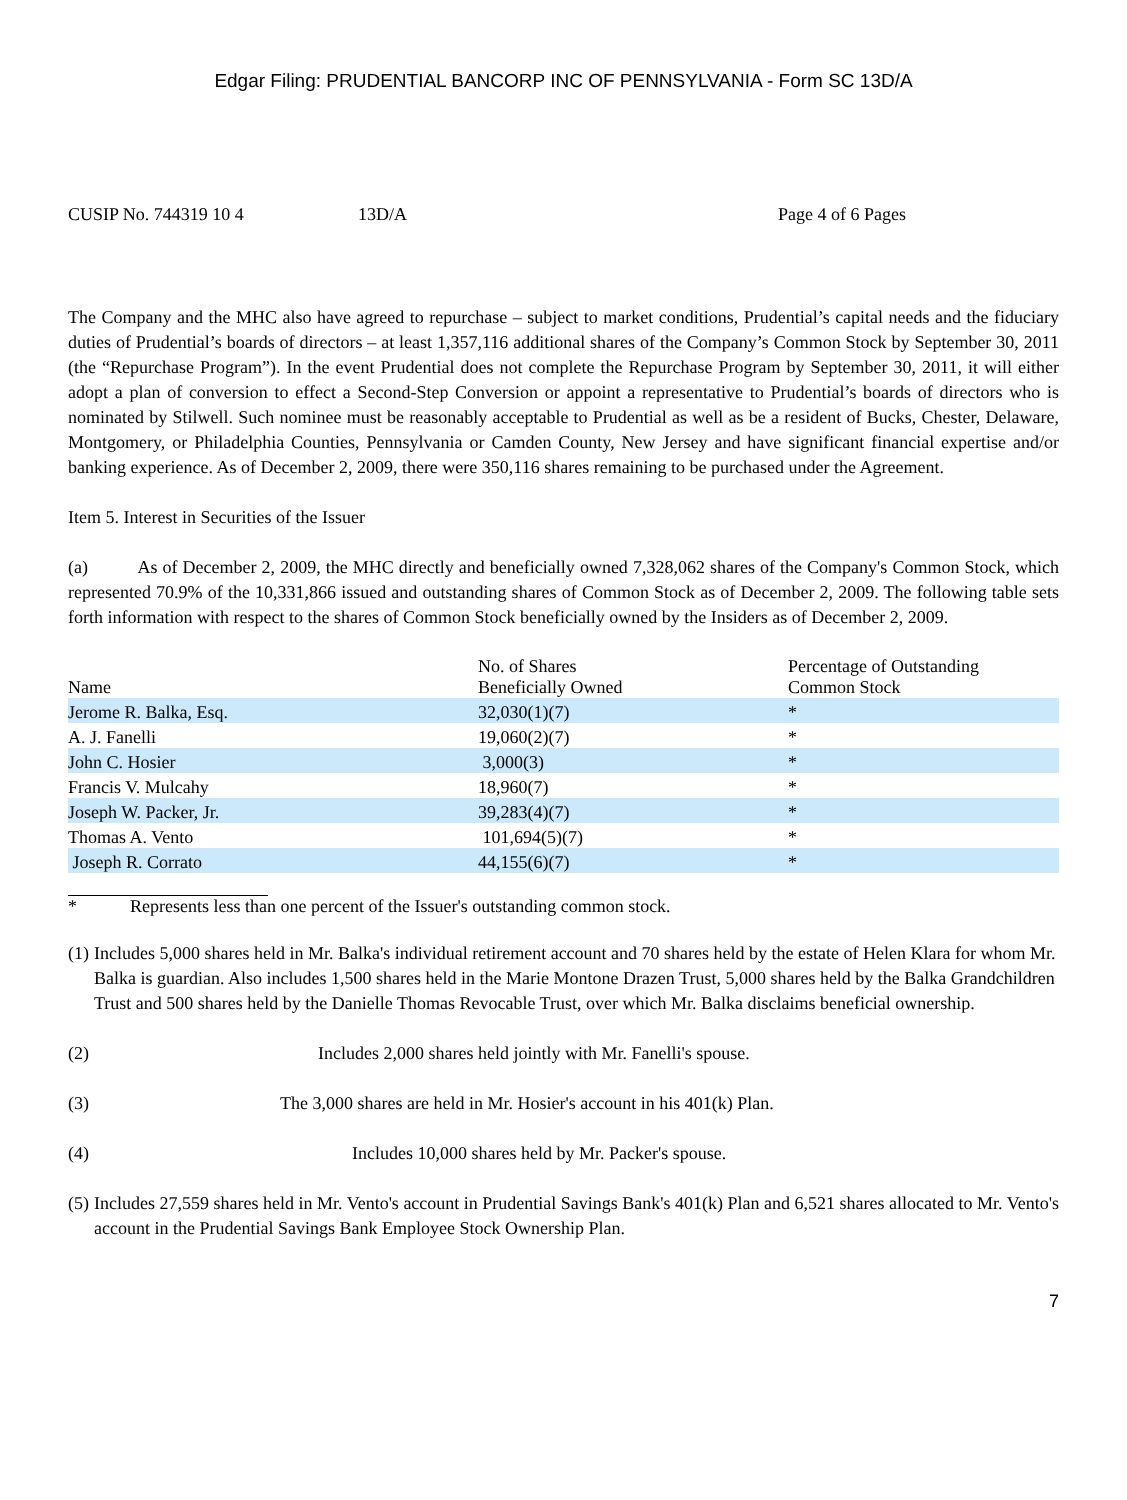Edgar Filing: PRUDENTIAL BANCORP INC OF PENNSYLVANIA - Form SC 13D/A
CUSIP No. 744319 10 4 13D/A Page 4 of 6 Pages
The Company and the MHC also have agreed to repurchase – subject to market conditions, Prudential’s capital needs and the fiduciary duties of Prudential’s boards of directors – at least 1,357,116 additional shares of the Company’s Common Stock by September 30, 2011 (the “Repurchase Program”). In the event Prudential does not complete the Repurchase Program by September 30, 2011, it will either adopt a plan of conversion to effect a Second-Step Conversion or appoint a representative to Prudential’s boards of directors who is nominated by Stilwell. Such nominee must be reasonably acceptable to Prudential as well as be a resident of Bucks, Chester, Delaware, Montgomery, or Philadelphia Counties, Pennsylvania or Camden County, New Jersey and have significant financial expertise and/or banking experience. As of December 2, 2009, there were 350,116 shares remaining to be purchased under the Agreement.
Item 5. Interest in Securities of the Issuer
(a) As of December 2, 2009, the MHC directly and beneficially owned 7,328,062 shares of the Company's Common Stock, which represented 70.9% of the 10,331,866 issued and outstanding shares of Common Stock as of December 2, 2009. The following table sets forth information with respect to the shares of Common Stock beneficially owned by the Insiders as of December 2, 2009.
| Name | No. of Shares Beneficially Owned | Percentage of Outstanding Common Stock |
| --- | --- | --- |
| Jerome R. Balka, Esq. | 32,030(1)(7) | * |
| A. J. Fanelli | 19,060(2)(7) | * |
| John C. Hosier | 3,000(3) | * |
| Francis V. Mulcahy | 18,960(7) | * |
| Joseph W. Packer, Jr. | 39,283(4)(7) | * |
| Thomas A. Vento | 101,694(5)(7) | * |
| Joseph R. Corrato | 44,155(6)(7) | * |
* Represents less than one percent of the Issuer's outstanding common stock.
(1) Includes 5,000 shares held in Mr. Balka's individual retirement account and 70 shares held by the estate of Helen Klara for whom Mr. Balka is guardian. Also includes 1,500 shares held in the Marie Montone Drazen Trust, 5,000 shares held by the Balka Grandchildren Trust and 500 shares held by the Danielle Thomas Revocable Trust, over which Mr. Balka disclaims beneficial ownership.
(2) Includes 2,000 shares held jointly with Mr. Fanelli's spouse.
(3) The 3,000 shares are held in Mr. Hosier's account in his 401(k) Plan.
(4) Includes 10,000 shares held by Mr. Packer's spouse.
(5) Includes 27,559 shares held in Mr. Vento's account in Prudential Savings Bank's 401(k) Plan and 6,521 shares allocated to Mr. Vento's account in the Prudential Savings Bank Employee Stock Ownership Plan.
7